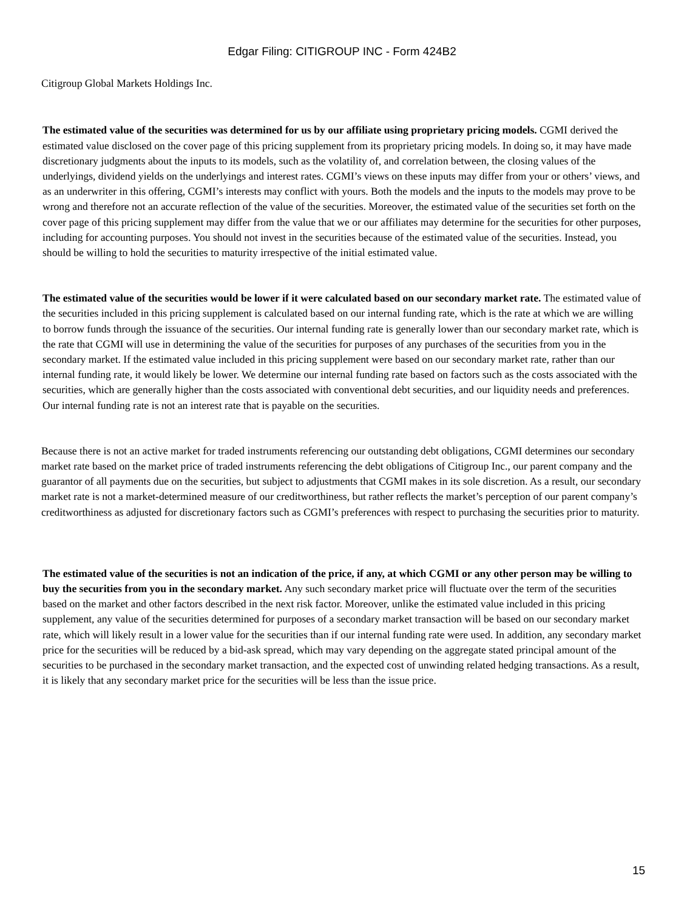Edgar Filing: CITIGROUP INC - Form 424B2
Citigroup Global Markets Holdings Inc.
The estimated value of the securities was determined for us by our affiliate using proprietary pricing models. CGMI derived the estimated value disclosed on the cover page of this pricing supplement from its proprietary pricing models. In doing so, it may have made discretionary judgments about the inputs to its models, such as the volatility of, and correlation between, the closing values of the underlyings, dividend yields on the underlyings and interest rates. CGMI’s views on these inputs may differ from your or others’ views, and as an underwriter in this offering, CGMI’s interests may conflict with yours. Both the models and the inputs to the models may prove to be wrong and therefore not an accurate reflection of the value of the securities. Moreover, the estimated value of the securities set forth on the cover page of this pricing supplement may differ from the value that we or our affiliates may determine for the securities for other purposes, including for accounting purposes. You should not invest in the securities because of the estimated value of the securities. Instead, you should be willing to hold the securities to maturity irrespective of the initial estimated value.
The estimated value of the securities would be lower if it were calculated based on our secondary market rate. The estimated value of the securities included in this pricing supplement is calculated based on our internal funding rate, which is the rate at which we are willing to borrow funds through the issuance of the securities. Our internal funding rate is generally lower than our secondary market rate, which is the rate that CGMI will use in determining the value of the securities for purposes of any purchases of the securities from you in the secondary market. If the estimated value included in this pricing supplement were based on our secondary market rate, rather than our internal funding rate, it would likely be lower. We determine our internal funding rate based on factors such as the costs associated with the securities, which are generally higher than the costs associated with conventional debt securities, and our liquidity needs and preferences. Our internal funding rate is not an interest rate that is payable on the securities.
Because there is not an active market for traded instruments referencing our outstanding debt obligations, CGMI determines our secondary market rate based on the market price of traded instruments referencing the debt obligations of Citigroup Inc., our parent company and the guarantor of all payments due on the securities, but subject to adjustments that CGMI makes in its sole discretion. As a result, our secondary market rate is not a market-determined measure of our creditworthiness, but rather reflects the market’s perception of our parent company’s creditworthiness as adjusted for discretionary factors such as CGMI’s preferences with respect to purchasing the securities prior to maturity.
The estimated value of the securities is not an indication of the price, if any, at which CGMI or any other person may be willing to buy the securities from you in the secondary market. Any such secondary market price will fluctuate over the term of the securities based on the market and other factors described in the next risk factor. Moreover, unlike the estimated value included in this pricing supplement, any value of the securities determined for purposes of a secondary market transaction will be based on our secondary market rate, which will likely result in a lower value for the securities than if our internal funding rate were used. In addition, any secondary market price for the securities will be reduced by a bid-ask spread, which may vary depending on the aggregate stated principal amount of the securities to be purchased in the secondary market transaction, and the expected cost of unwinding related hedging transactions. As a result, it is likely that any secondary market price for the securities will be less than the issue price.
15